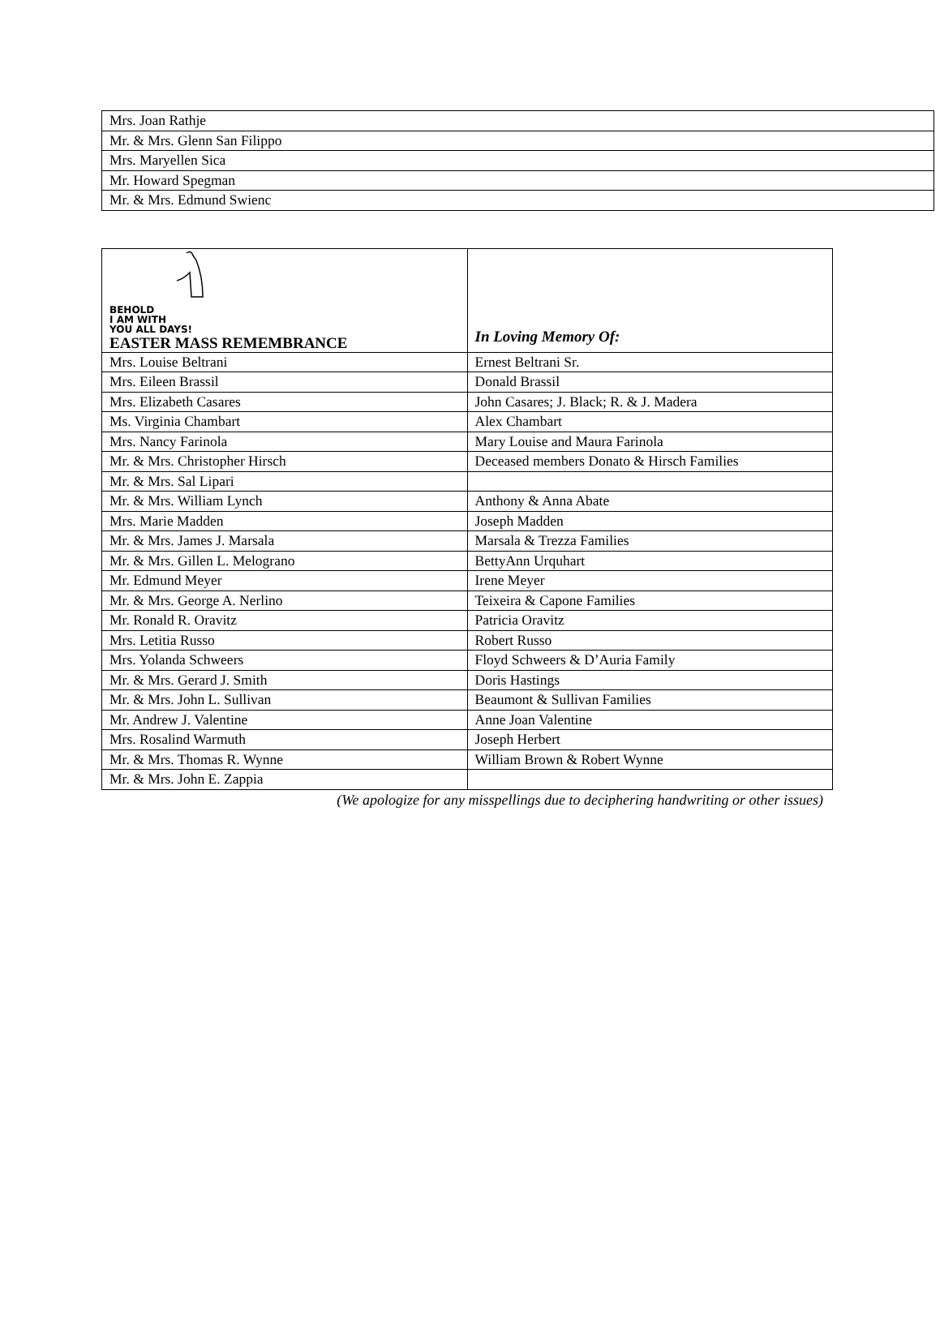| Mrs. Joan Rathje |
| Mr. & Mrs. Glenn San Filippo |
| Mrs. Maryellen Sica |
| Mr. Howard Spegman |
| Mr. & Mrs. Edmund Swienc |
| BEHOLD I AM WITH YOU ALL DAYS! EASTER MASS REMEMBRANCE | In Loving Memory Of: |
| --- | --- |
| Mrs. Louise Beltrani | Ernest Beltrani Sr. |
| Mrs. Eileen Brassil | Donald Brassil |
| Mrs. Elizabeth Casares | John Casares; J. Black; R. & J. Madera |
| Ms. Virginia Chambart | Alex Chambart |
| Mrs. Nancy Farinola | Mary Louise and Maura Farinola |
| Mr. & Mrs. Christopher Hirsch | Deceased members Donato & Hirsch Families |
| Mr. & Mrs. Sal Lipari | |
| Mr. & Mrs. William Lynch | Anthony & Anna Abate |
| Mrs. Marie Madden | Joseph Madden |
| Mr. & Mrs. James J. Marsala | Marsala & Trezza Families |
| Mr. & Mrs. Gillen L. Melograno | BettyAnn Urquhart |
| Mr. Edmund Meyer | Irene Meyer |
| Mr. & Mrs. George A. Nerlino | Teixeira & Capone Families |
| Mr. Ronald R. Oravitz | Patricia Oravitz |
| Mrs. Letitia Russo | Robert Russo |
| Mrs. Yolanda Schweers | Floyd Schweers & D’Auria Family |
| Mr. & Mrs. Gerard J. Smith | Doris Hastings |
| Mr. & Mrs. John L. Sullivan | Beaumont & Sullivan Families |
| Mr. Andrew J. Valentine | Anne Joan Valentine |
| Mrs. Rosalind Warmuth | Joseph Herbert |
| Mr. & Mrs. Thomas R. Wynne | William Brown & Robert Wynne |
| Mr. & Mrs. John E. Zappia | |
(We apologize for any misspellings due to deciphering handwriting or other issues)